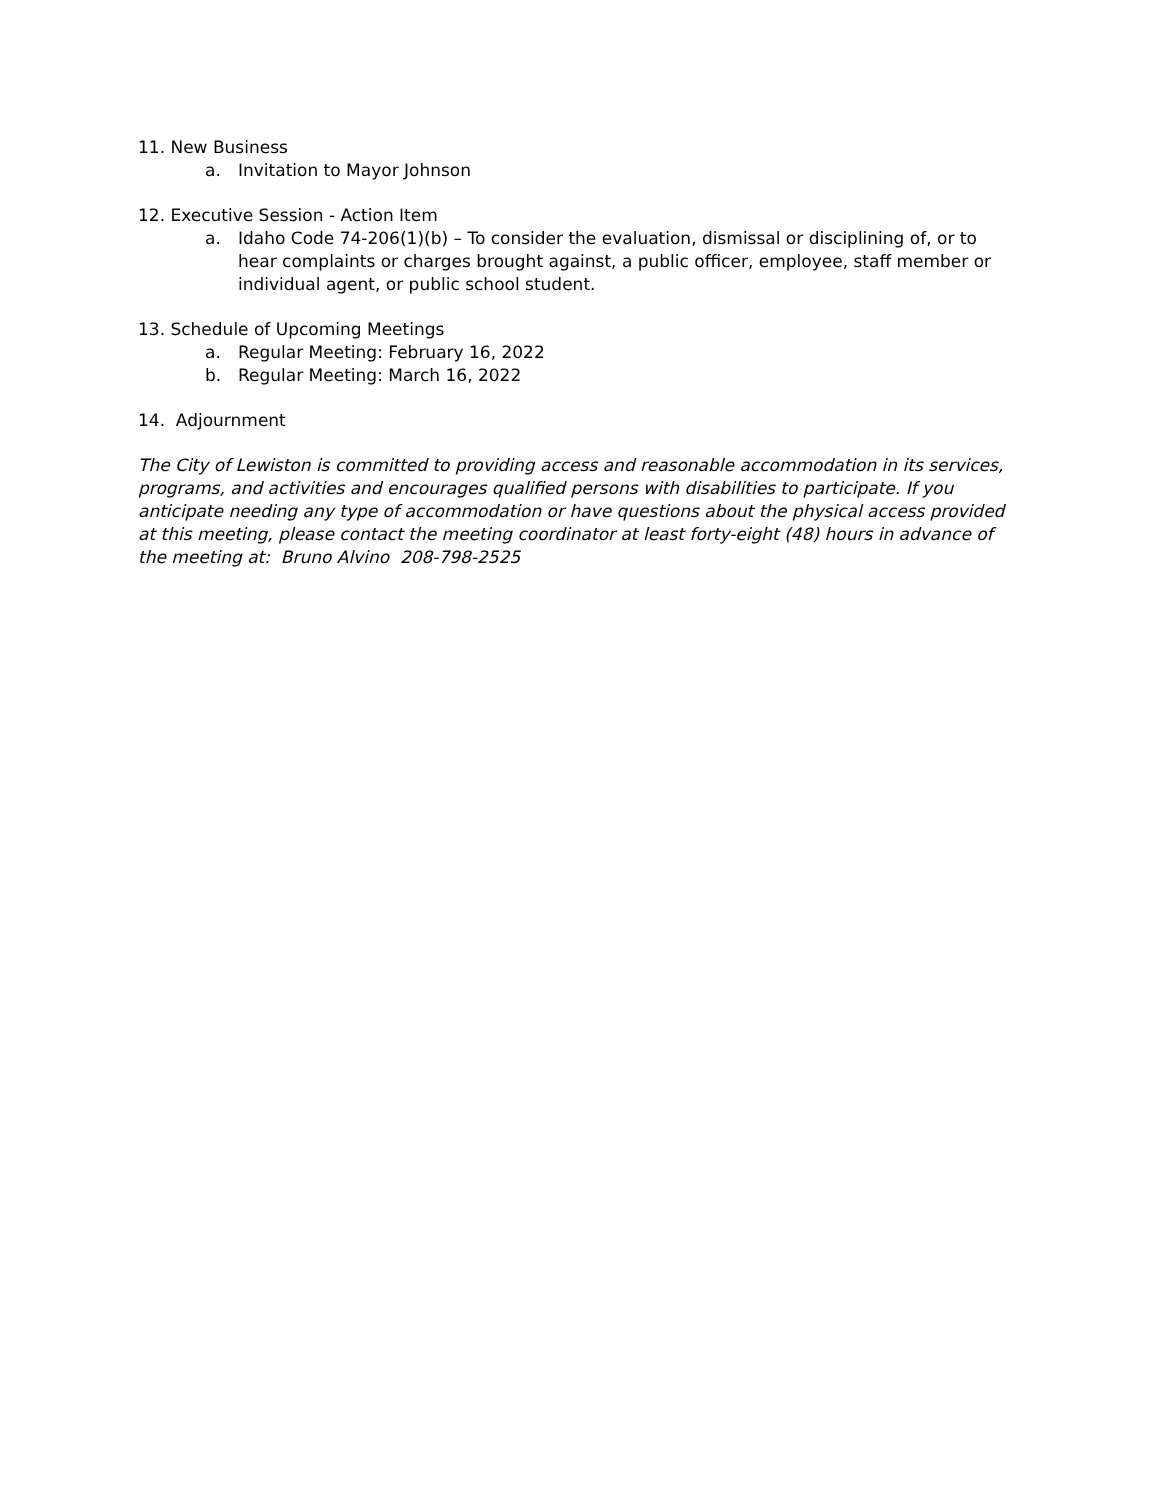11. New Business
a. Invitation to Mayor Johnson
12. Executive Session - Action Item
a. Idaho Code 74-206(1)(b) – To consider the evaluation, dismissal or disciplining of, or to hear complaints or charges brought against, a public officer, employee, staff member or individual agent, or public school student.
13. Schedule of Upcoming Meetings
a. Regular Meeting: February 16, 2022
b. Regular Meeting: March 16, 2022
14. Adjournment
The City of Lewiston is committed to providing access and reasonable accommodation in its services, programs, and activities and encourages qualified persons with disabilities to participate. If you anticipate needing any type of accommodation or have questions about the physical access provided at this meeting, please contact the meeting coordinator at least forty-eight (48) hours in advance of the meeting at: Bruno Alvino 208-798-2525